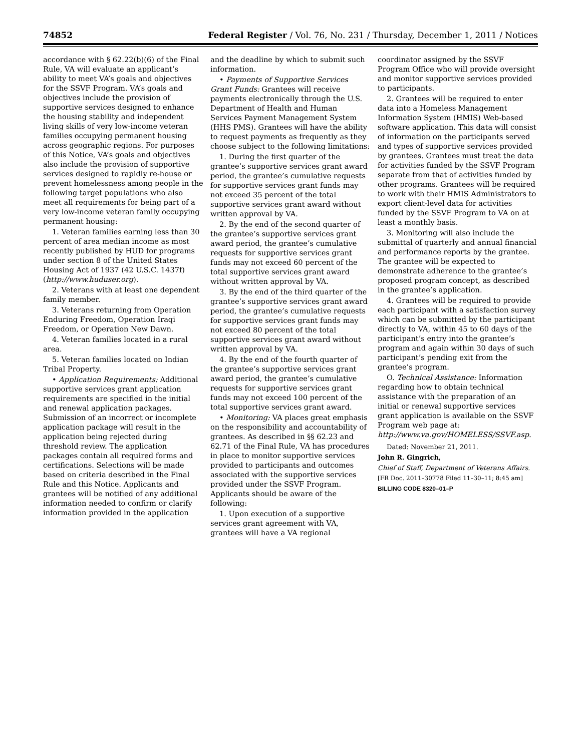74852 Federal Register / Vol. 76, No. 231 / Thursday, December 1, 2011 / Notices
accordance with § 62.22(b)(6) of the Final Rule, VA will evaluate an applicant’s ability to meet VA’s goals and objectives for the SSVF Program. VA’s goals and objectives include the provision of supportive services designed to enhance the housing stability and independent living skills of very low-income veteran families occupying permanent housing across geographic regions. For purposes of this Notice, VA’s goals and objectives also include the provision of supportive services designed to rapidly re-house or prevent homelessness among people in the following target populations who also meet all requirements for being part of a very low-income veteran family occupying permanent housing:
1. Veteran families earning less than 30 percent of area median income as most recently published by HUD for programs under section 8 of the United States Housing Act of 1937 (42 U.S.C. 1437f) (http://www.huduser.org).
2. Veterans with at least one dependent family member.
3. Veterans returning from Operation Enduring Freedom, Operation Iraqi Freedom, or Operation New Dawn.
4. Veteran families located in a rural area.
5. Veteran families located on Indian Tribal Property.
• Application Requirements: Additional supportive services grant application requirements are specified in the initial and renewal application packages. Submission of an incorrect or incomplete application package will result in the application being rejected during threshold review. The application packages contain all required forms and certifications. Selections will be made based on criteria described in the Final Rule and this Notice. Applicants and grantees will be notified of any additional information needed to confirm or clarify information provided in the application
and the deadline by which to submit such information.
• Payments of Supportive Services Grant Funds: Grantees will receive payments electronically through the U.S. Department of Health and Human Services Payment Management System (HHS PMS). Grantees will have the ability to request payments as frequently as they choose subject to the following limitations:
1. During the first quarter of the grantee’s supportive services grant award period, the grantee’s cumulative requests for supportive services grant funds may not exceed 35 percent of the total supportive services grant award without written approval by VA.
2. By the end of the second quarter of the grantee’s supportive services grant award period, the grantee’s cumulative requests for supportive services grant funds may not exceed 60 percent of the total supportive services grant award without written approval by VA.
3. By the end of the third quarter of the grantee’s supportive services grant award period, the grantee’s cumulative requests for supportive services grant funds may not exceed 80 percent of the total supportive services grant award without written approval by VA.
4. By the end of the fourth quarter of the grantee’s supportive services grant award period, the grantee’s cumulative requests for supportive services grant funds may not exceed 100 percent of the total supportive services grant award.
• Monitoring: VA places great emphasis on the responsibility and accountability of grantees. As described in §§ 62.23 and 62.71 of the Final Rule, VA has procedures in place to monitor supportive services provided to participants and outcomes associated with the supportive services provided under the SSVF Program. Applicants should be aware of the following:
1. Upon execution of a supportive services grant agreement with VA, grantees will have a VA regional
coordinator assigned by the SSVF Program Office who will provide oversight and monitor supportive services provided to participants.
2. Grantees will be required to enter data into a Homeless Management Information System (HMIS) Web-based software application. This data will consist of information on the participants served and types of supportive services provided by grantees. Grantees must treat the data for activities funded by the SSVF Program separate from that of activities funded by other programs. Grantees will be required to work with their HMIS Administrators to export client-level data for activities funded by the SSVF Program to VA on at least a monthly basis.
3. Monitoring will also include the submittal of quarterly and annual financial and performance reports by the grantee. The grantee will be expected to demonstrate adherence to the grantee’s proposed program concept, as described in the grantee’s application.
4. Grantees will be required to provide each participant with a satisfaction survey which can be submitted by the participant directly to VA, within 45 to 60 days of the participant’s entry into the grantee’s program and again within 30 days of such participant’s pending exit from the grantee’s program.
O. Technical Assistance: Information regarding how to obtain technical assistance with the preparation of an initial or renewal supportive services grant application is available on the SSVF Program web page at: http://www.va.gov/HOMELESS/SSVF.asp.
Dated: November 21, 2011.
John R. Gingrich,
Chief of Staff, Department of Veterans Affairs.
[FR Doc. 2011–30778 Filed 11–30–11; 8:45 am]
BILLING CODE 8320–01–P